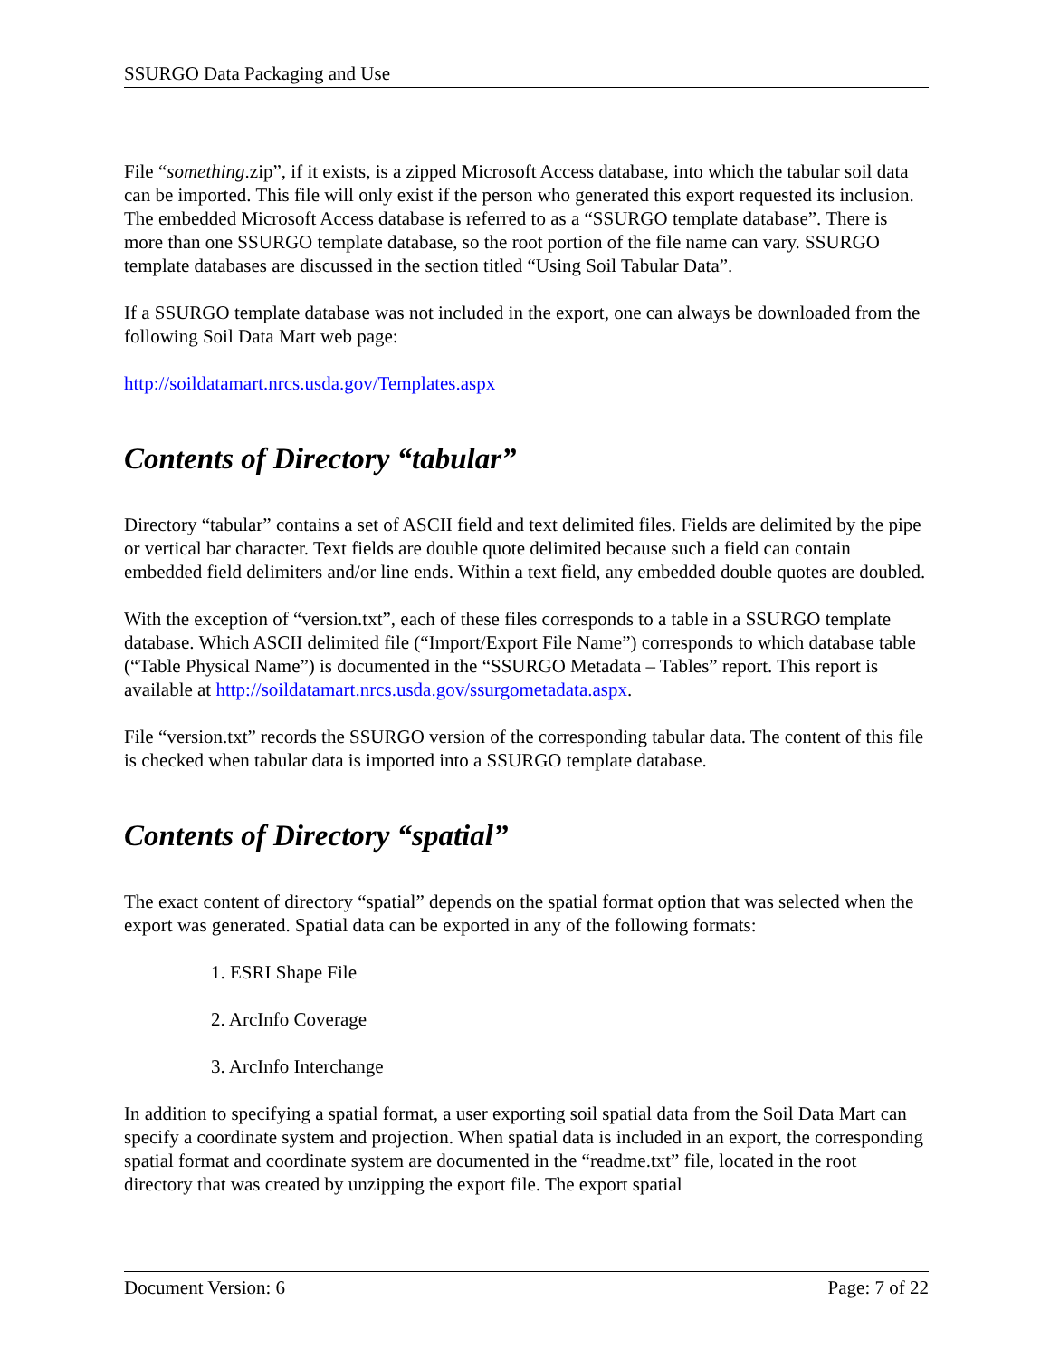SSURGO Data Packaging and Use
File “something.zip”, if it exists, is a zipped Microsoft Access database, into which the tabular soil data can be imported. This file will only exist if the person who generated this export requested its inclusion. The embedded Microsoft Access database is referred to as a “SSURGO template database”. There is more than one SSURGO template database, so the root portion of the file name can vary. SSURGO template databases are discussed in the section titled “Using Soil Tabular Data”.
If a SSURGO template database was not included in the export, one can always be downloaded from the following Soil Data Mart web page:
http://soildatamart.nrcs.usda.gov/Templates.aspx
Contents of Directory “tabular”
Directory “tabular” contains a set of ASCII field and text delimited files. Fields are delimited by the pipe or vertical bar character. Text fields are double quote delimited because such a field can contain embedded field delimiters and/or line ends. Within a text field, any embedded double quotes are doubled.
With the exception of “version.txt”, each of these files corresponds to a table in a SSURGO template database. Which ASCII delimited file (“Import/Export File Name”) corresponds to which database table (“Table Physical Name”) is documented in the “SSURGO Metadata – Tables” report. This report is available at http://soildatamart.nrcs.usda.gov/ssurgometadata.aspx.
File “version.txt” records the SSURGO version of the corresponding tabular data. The content of this file is checked when tabular data is imported into a SSURGO template database.
Contents of Directory “spatial”
The exact content of directory “spatial” depends on the spatial format option that was selected when the export was generated. Spatial data can be exported in any of the following formats:
1. ESRI Shape File
2. ArcInfo Coverage
3. ArcInfo Interchange
In addition to specifying a spatial format, a user exporting soil spatial data from the Soil Data Mart can specify a coordinate system and projection. When spatial data is included in an export, the corresponding spatial format and coordinate system are documented in the “readme.txt” file, located in the root directory that was created by unzipping the export file. The export spatial
Document Version: 6 Page: 7 of 22